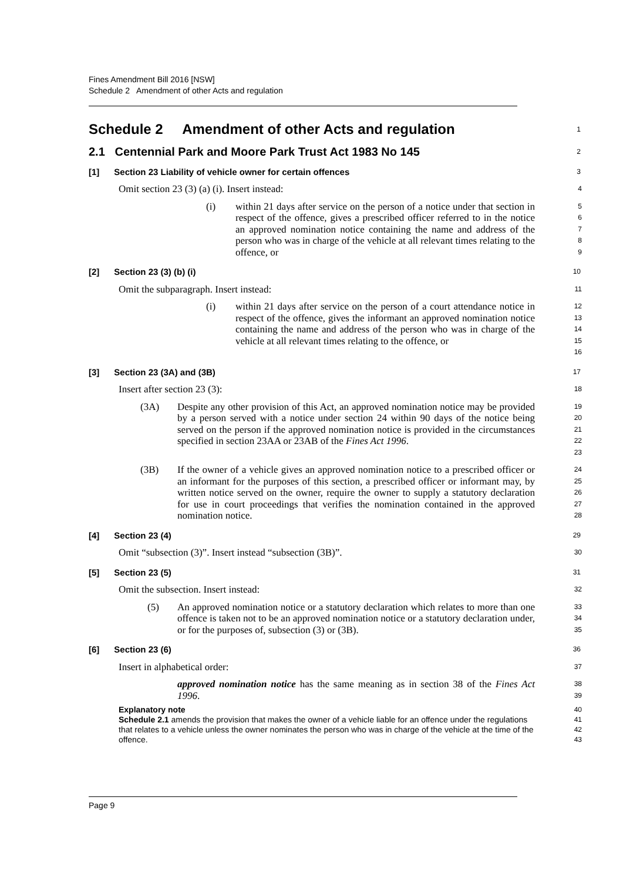Fines Amendment Bill 2016 [NSW]
Schedule 2 Amendment of other Acts and regulation
Schedule 2 Amendment of other Acts and regulation
1
2.1 Centennial Park and Moore Park Trust Act 1983 No 145
2
[1] Section 23 Liability of vehicle owner for certain offences
3
Omit section 23 (3) (a) (i). Insert instead:
4
(i) within 21 days after service on the person of a notice under that section in respect of the offence, gives a prescribed officer referred to in the notice an approved nomination notice containing the name and address of the person who was in charge of the vehicle at all relevant times relating to the offence, or
5
6
7
8
9
[2] Section 23 (3) (b) (i)
10
Omit the subparagraph. Insert instead:
11
(i) within 21 days after service on the person of a court attendance notice in respect of the offence, gives the informant an approved nomination notice containing the name and address of the person who was in charge of the vehicle at all relevant times relating to the offence, or
12
13
14
15
16
[3] Section 23 (3A) and (3B)
17
Insert after section 23 (3):
18
(3A) Despite any other provision of this Act, an approved nomination notice may be provided by a person served with a notice under section 24 within 90 days of the notice being served on the person if the approved nomination notice is provided in the circumstances specified in section 23AA or 23AB of the Fines Act 1996.
19
20
21
22
23
(3B) If the owner of a vehicle gives an approved nomination notice to a prescribed officer or an informant for the purposes of this section, a prescribed officer or informant may, by written notice served on the owner, require the owner to supply a statutory declaration for use in court proceedings that verifies the nomination contained in the approved nomination notice.
24
25
26
27
28
[4] Section 23 (4)
29
Omit “subsection (3)”. Insert instead “subsection (3B)”.
30
[5] Section 23 (5)
31
Omit the subsection. Insert instead:
32
(5) An approved nomination notice or a statutory declaration which relates to more than one offence is taken not to be an approved nomination notice or a statutory declaration under, or for the purposes of, subsection (3) or (3B).
33
34
35
[6] Section 23 (6)
36
Insert in alphabetical order:
37
approved nomination notice has the same meaning as in section 38 of the Fines Act 1996.
38
39
Explanatory note
Schedule 2.1 amends the provision that makes the owner of a vehicle liable for an offence under the regulations that relates to a vehicle unless the owner nominates the person who was in charge of the vehicle at the time of the offence.
40
41
42
43
Page 9